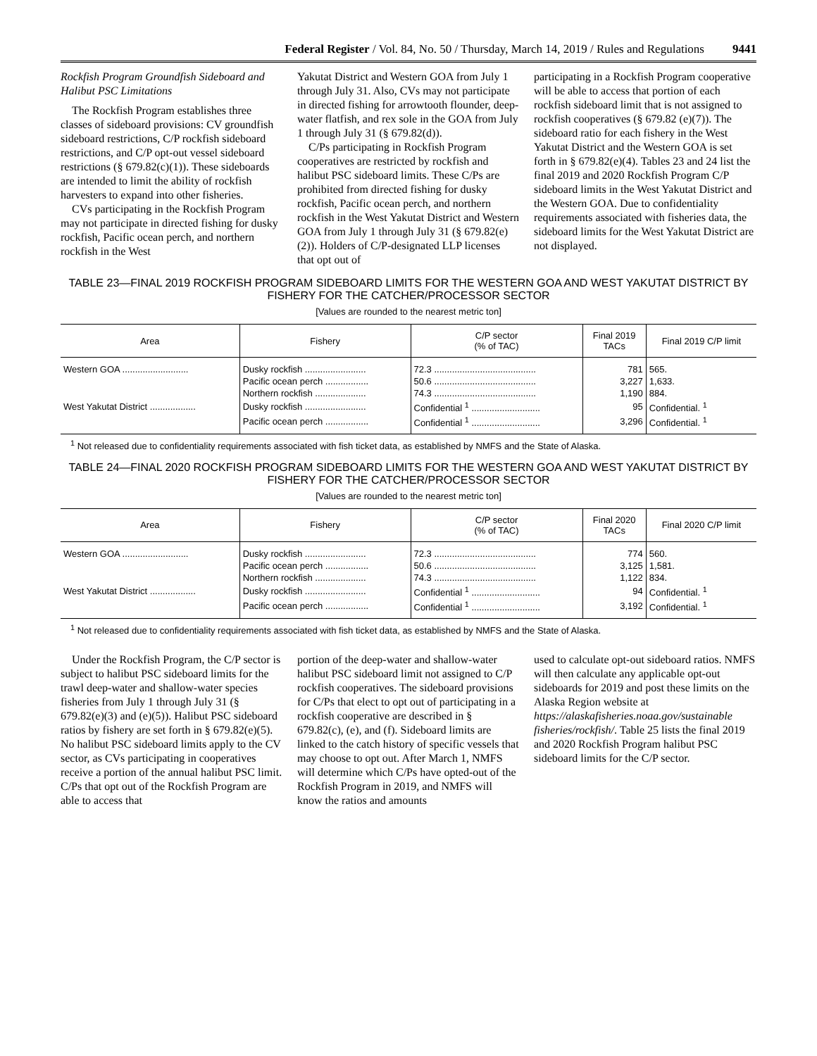Federal Register / Vol. 84, No. 50 / Thursday, March 14, 2019 / Rules and Regulations 9441
Rockfish Program Groundfish Sideboard and Halibut PSC Limitations
The Rockfish Program establishes three classes of sideboard provisions: CV groundfish sideboard restrictions, C/P rockfish sideboard restrictions, and C/P opt-out vessel sideboard restrictions (§ 679.82(c)(1)). These sideboards are intended to limit the ability of rockfish harvesters to expand into other fisheries.
CVs participating in the Rockfish Program may not participate in directed fishing for dusky rockfish, Pacific ocean perch, and northern rockfish in the West
Yakutat District and Western GOA from July 1 through July 31. Also, CVs may not participate in directed fishing for arrowtooth flounder, deep-water flatfish, and rex sole in the GOA from July 1 through July 31 (§ 679.82(d)).
C/Ps participating in Rockfish Program cooperatives are restricted by rockfish and halibut PSC sideboard limits. These C/Ps are prohibited from directed fishing for dusky rockfish, Pacific ocean perch, and northern rockfish in the West Yakutat District and Western GOA from July 1 through July 31 (§ 679.82(e)(2)). Holders of C/P-designated LLP licenses that opt out of
participating in a Rockfish Program cooperative will be able to access that portion of each rockfish sideboard limit that is not assigned to rockfish cooperatives (§ 679.82 (e)(7)). The sideboard ratio for each fishery in the West Yakutat District and the Western GOA is set forth in § 679.82(e)(4). Tables 23 and 24 list the final 2019 and 2020 Rockfish Program C/P sideboard limits in the West Yakutat District and the Western GOA. Due to confidentiality requirements associated with fisheries data, the sideboard limits for the West Yakutat District are not displayed.
TABLE 23—FINAL 2019 ROCKFISH PROGRAM SIDEBOARD LIMITS FOR THE WESTERN GOA AND WEST YAKUTAT DISTRICT BY FISHERY FOR THE CATCHER/PROCESSOR SECTOR
[Values are rounded to the nearest metric ton]
| Area | Fishery | C/P sector (% of TAC) | Final 2019 TACs | Final 2019 C/P limit |
| --- | --- | --- | --- | --- |
| Western GOA .......................... | Dusky rockfish ........................ | 72.3 ........................................ | 781 | 565. |
| | Pacific ocean perch ................. | 50.6 ........................................ | 3,227 | 1,633. |
| | Northern rockfish .................... | 74.3 ........................................ | 1,190 | 884. |
| West Yakutat District .................. | Dusky rockfish ........................ | Confidential <sup>1</sup> ........................... | 95 | Confidential. <sup>1</sup> |
| | Pacific ocean perch ................. | Confidential <sup>1</sup> ........................... | 3,296 | Confidential. <sup>1</sup> |
<sup>1</sup> Not released due to confidentiality requirements associated with fish ticket data, as established by NMFS and the State of Alaska.
TABLE 24—FINAL 2020 ROCKFISH PROGRAM SIDEBOARD LIMITS FOR THE WESTERN GOA AND WEST YAKUTAT DISTRICT BY FISHERY FOR THE CATCHER/PROCESSOR SECTOR
[Values are rounded to the nearest metric ton]
| Area | Fishery | C/P sector (% of TAC) | Final 2020 TACs | Final 2020 C/P limit |
| --- | --- | --- | --- | --- |
| Western GOA .......................... | Dusky rockfish ........................ | 72.3 ........................................ | 774 | 560. |
| | Pacific ocean perch ................. | 50.6 ........................................ | 3,125 | 1,581. |
| | Northern rockfish .................... | 74.3 ........................................ | 1,122 | 834. |
| West Yakutat District .................. | Dusky rockfish ........................ | Confidential <sup>1</sup> ........................... | 94 | Confidential. <sup>1</sup> |
| | Pacific ocean perch ................. | Confidential <sup>1</sup> ........................... | 3,192 | Confidential. <sup>1</sup> |
<sup>1</sup> Not released due to confidentiality requirements associated with fish ticket data, as established by NMFS and the State of Alaska.
Under the Rockfish Program, the C/P sector is subject to halibut PSC sideboard limits for the trawl deep-water and shallow-water species fisheries from July 1 through July 31 (§ 679.82(e)(3) and (e)(5)). Halibut PSC sideboard ratios by fishery are set forth in § 679.82(e)(5). No halibut PSC sideboard limits apply to the CV sector, as CVs participating in cooperatives receive a portion of the annual halibut PSC limit. C/Ps that opt out of the Rockfish Program are able to access that
portion of the deep-water and shallow-water halibut PSC sideboard limit not assigned to C/P rockfish cooperatives. The sideboard provisions for C/Ps that elect to opt out of participating in a rockfish cooperative are described in § 679.82(c), (e), and (f). Sideboard limits are linked to the catch history of specific vessels that may choose to opt out. After March 1, NMFS will determine which C/Ps have opted-out of the Rockfish Program in 2019, and NMFS will know the ratios and amounts
used to calculate opt-out sideboard ratios. NMFS will then calculate any applicable opt-out sideboards for 2019 and post these limits on the Alaska Region website at https://alaskafisheries.noaa.gov/sustainable fisheries/rockfish/. Table 25 lists the final 2019 and 2020 Rockfish Program halibut PSC sideboard limits for the C/P sector.